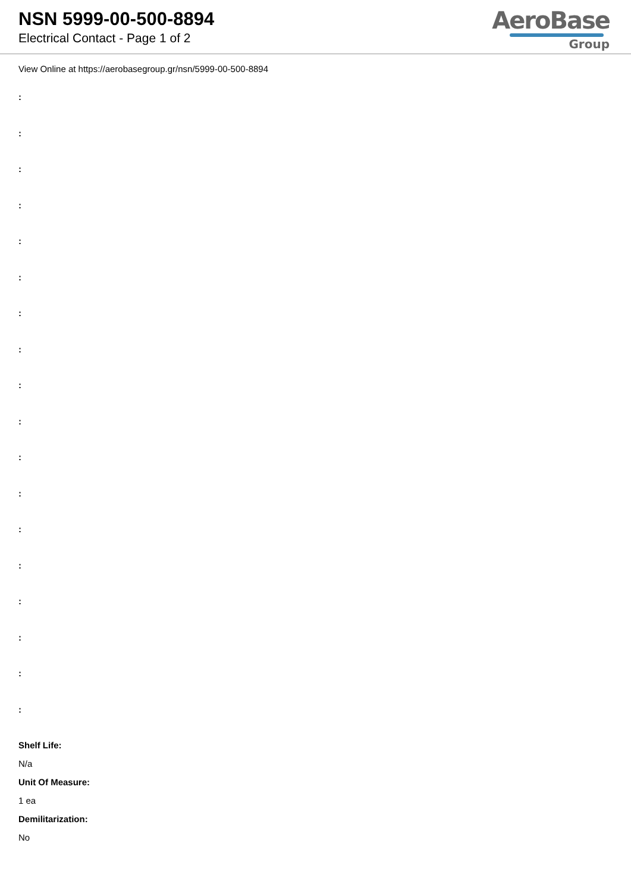NSN 5999-00-500-8894
Electrical Contact - Page 1 of 2
AeroBase
Group
View Online at https://aerobasegroup.gr/nsn/5999-00-500-8894
:
:
:
:
:
:
:
:
:
:
:
:
:
:
:
:
:
:
Shelf Life:
N/a
Unit Of Measure:
1 ea
Demilitarization:
No